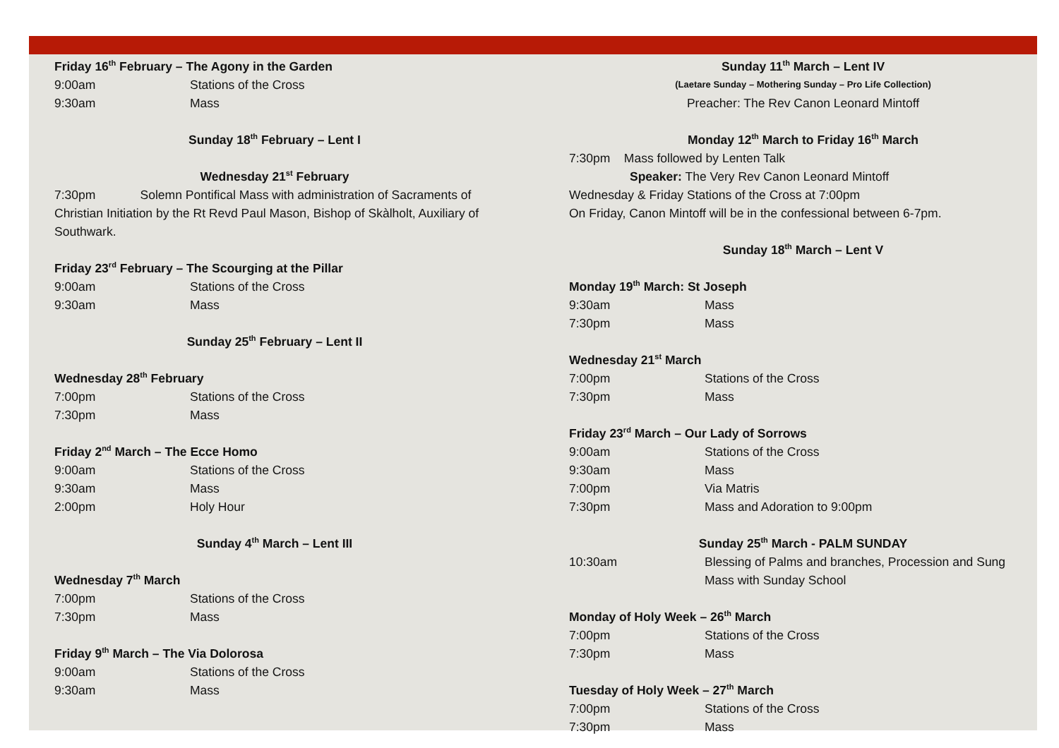Friday 16<sup>th</sup> February – The Agony in the Garden
9:00am Stations of the Cross
9:30am Mass
Sunday 18<sup>th</sup> February – Lent I
Wednesday 21<sup>st</sup> February
7:30pm Solemn Pontifical Mass with administration of Sacraments of Christian Initiation by the Rt Revd Paul Mason, Bishop of Skàlholt, Auxiliary of Southwark.
Friday 23<sup>rd</sup> February – The Scourging at the Pillar
9:00am Stations of the Cross
9:30am Mass
Sunday 25<sup>th</sup> February – Lent II
Wednesday 28<sup>th</sup> February
7:00pm Stations of the Cross
7:30pm Mass
Friday 2<sup>nd</sup> March – The Ecce Homo
9:00am Stations of the Cross
9:30am Mass
2:00pm Holy Hour
Sunday 4<sup>th</sup> March – Lent III
Wednesday 7<sup>th</sup> March
7:00pm Stations of the Cross
7:30pm Mass
Friday 9<sup>th</sup> March – The Via Dolorosa
9:00am Stations of the Cross
9:30am Mass
Sunday 11<sup>th</sup> March – Lent IV
(Laetare Sunday – Mothering Sunday – Pro Life Collection)
Preacher: The Rev Canon Leonard Mintoff
Monday 12<sup>th</sup> March to Friday 16<sup>th</sup> March
7:30pm Mass followed by Lenten Talk
Speaker: The Very Rev Canon Leonard Mintoff
Wednesday & Friday Stations of the Cross at 7:00pm
On Friday, Canon Mintoff will be in the confessional between 6-7pm.
Sunday 18<sup>th</sup> March – Lent V
Monday 19<sup>th</sup> March: St Joseph
9:30am Mass
7:30pm Mass
Wednesday 21<sup>st</sup> March
7:00pm Stations of the Cross
7:30pm Mass
Friday 23<sup>rd</sup> March – Our Lady of Sorrows
9:00am Stations of the Cross
9:30am Mass
7:00pm Via Matris
7:30pm Mass and Adoration to 9:00pm
Sunday 25<sup>th</sup> March - PALM SUNDAY
10:30am Blessing of Palms and branches, Procession and Sung Mass with Sunday School
Monday of Holy Week – 26<sup>th</sup> March
7:00pm Stations of the Cross
7:30pm Mass
Tuesday of Holy Week – 27<sup>th</sup> March
7:00pm Stations of the Cross
7:30pm Mass